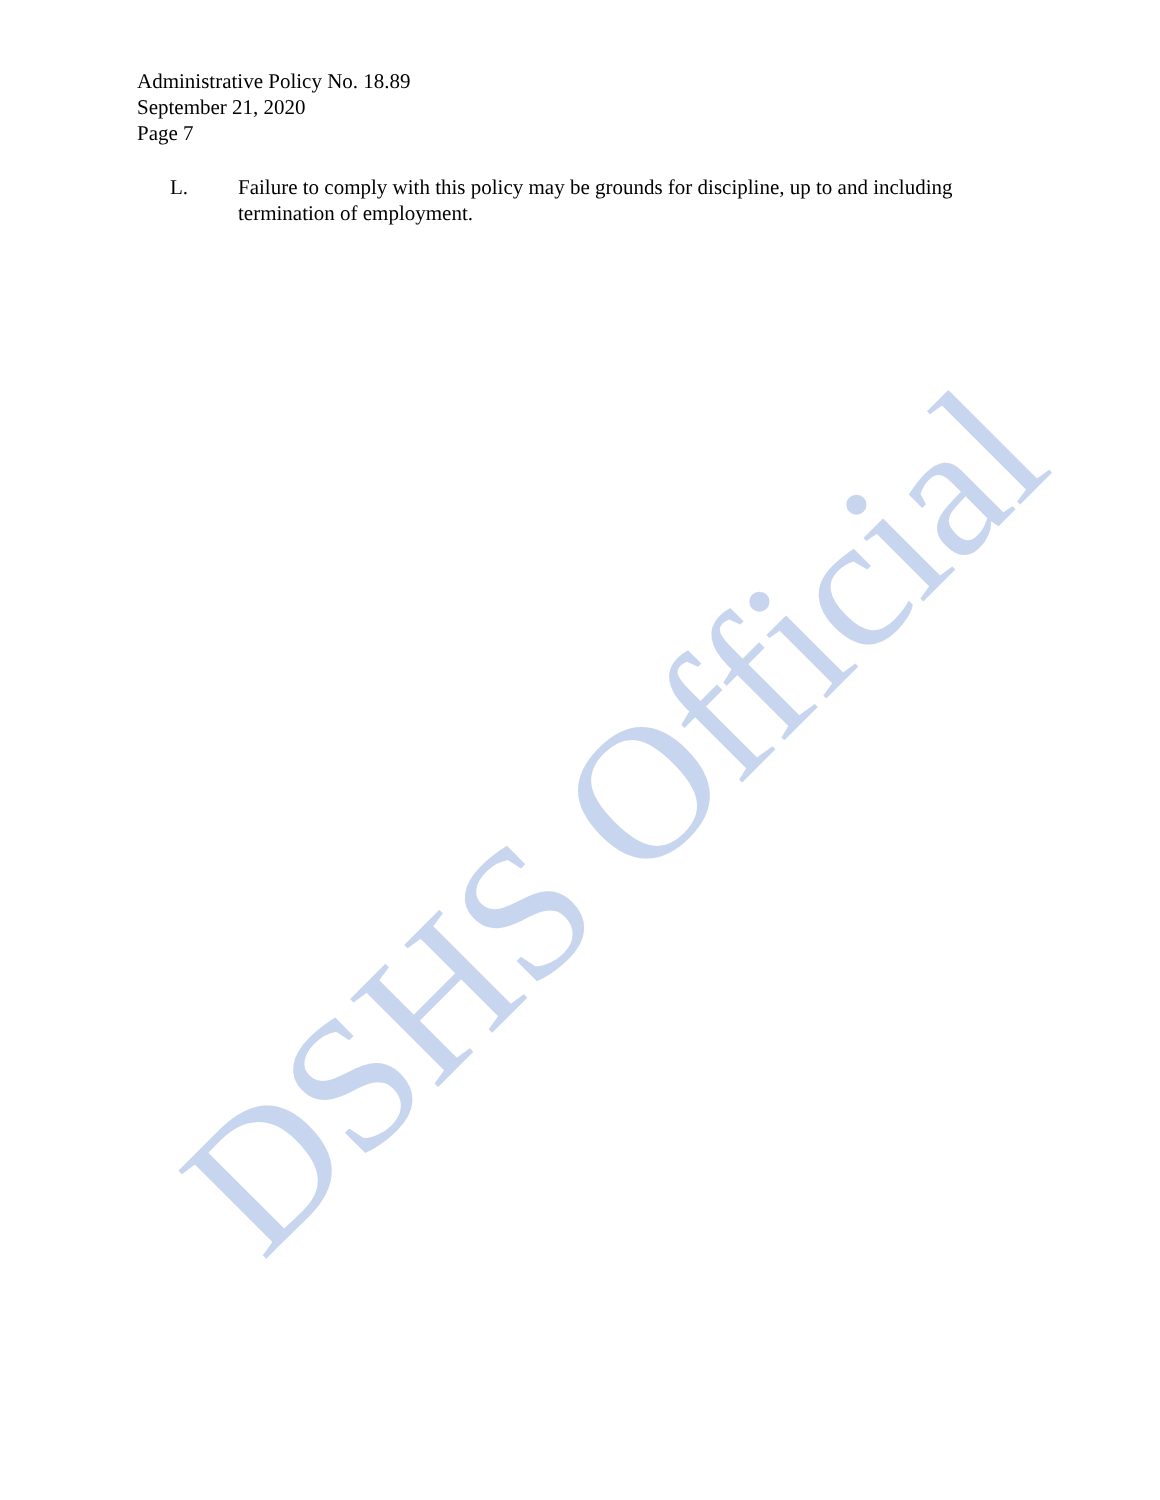Administrative Policy No. 18.89
September 21, 2020
Page 7
L. Failure to comply with this policy may be grounds for discipline, up to and including termination of employment.
DSHS Official